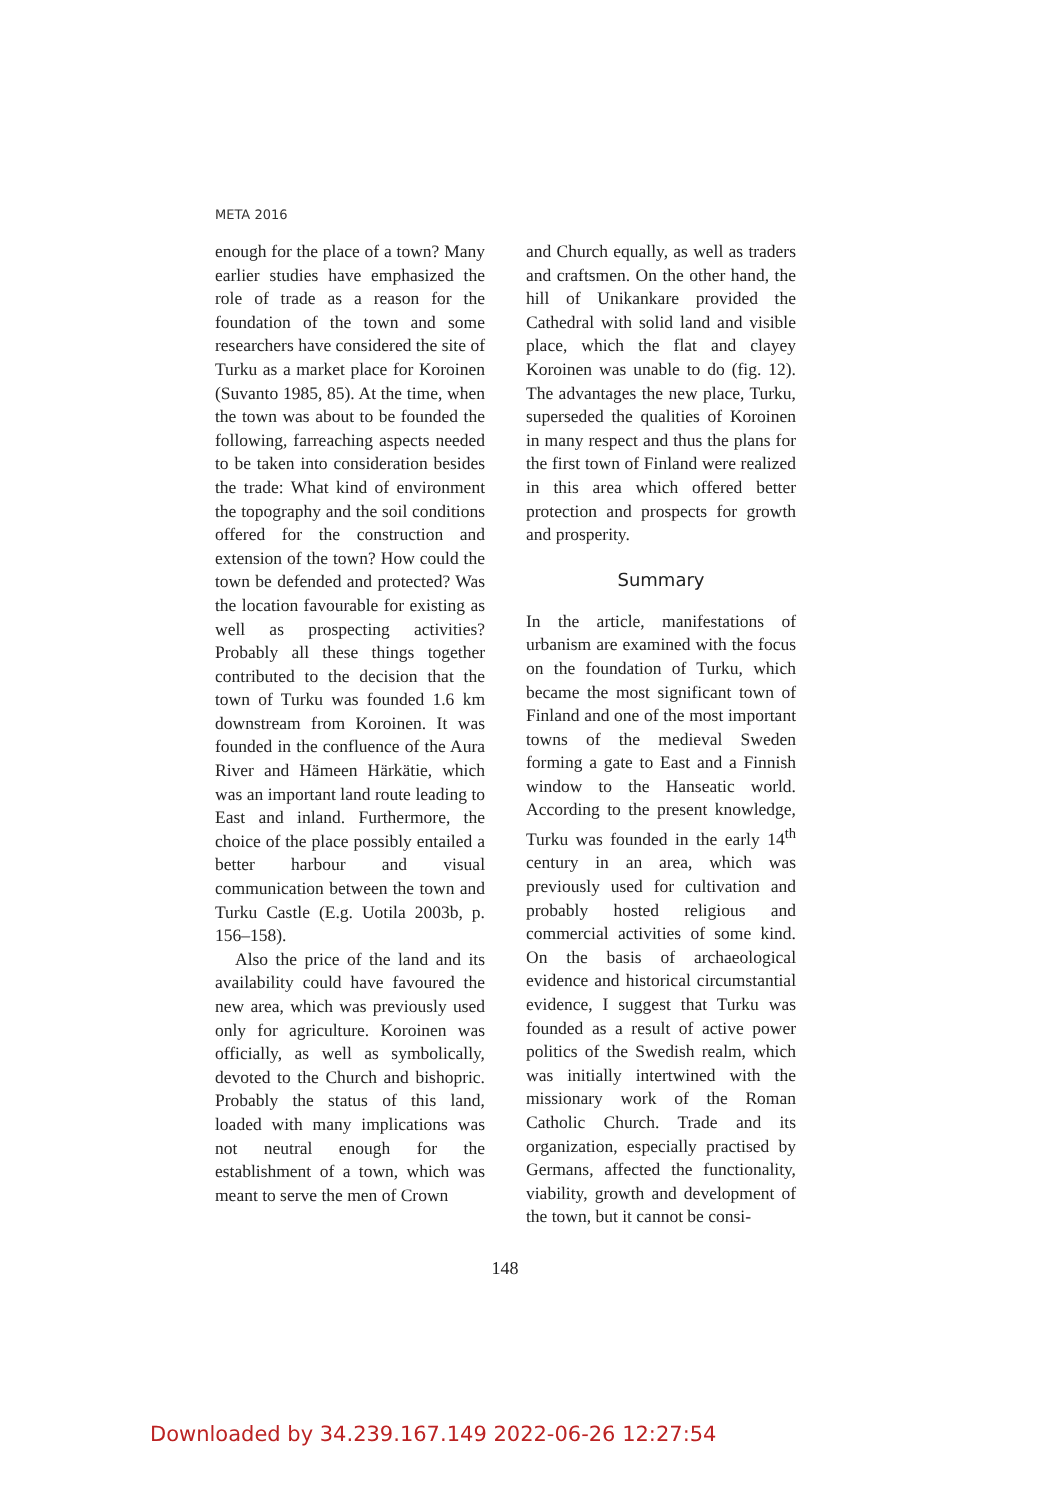META 2016
enough for the place of a town? Many earlier studies have emphasized the role of trade as a reason for the foundation of the town and some researchers have considered the site of Turku as a market place for Koroinen (Suvanto 1985, 85). At the time, when the town was about to be founded the following, farreaching aspects needed to be taken into consideration besides the trade: What kind of environment the topography and the soil conditions offered for the construction and extension of the town? How could the town be defended and protected? Was the location favourable for existing as well as prospecting activities? Probably all these things together contributed to the decision that the town of Turku was founded 1.6 km downstream from Koroinen. It was founded in the confluence of the Aura River and Hämeen Härkätie, which was an important land route leading to East and inland. Furthermore, the choice of the place possibly entailed a better harbour and visual communication between the town and Turku Castle (E.g. Uotila 2003b, p. 156–158).
Also the price of the land and its availability could have favoured the new area, which was previously used only for agriculture. Koroinen was officially, as well as symbolically, devoted to the Church and bishopric. Probably the status of this land, loaded with many implications was not neutral enough for the establishment of a town, which was meant to serve the men of Crown
and Church equally, as well as traders and craftsmen. On the other hand, the hill of Unikankare provided the Cathedral with solid land and visible place, which the flat and clayey Koroinen was unable to do (fig. 12). The advantages the new place, Turku, superseded the qualities of Koroinen in many respect and thus the plans for the first town of Finland were realized in this area which offered better protection and prospects for growth and prosperity.
Summary
In the article, manifestations of urbanism are examined with the focus on the foundation of Turku, which became the most significant town of Finland and one of the most important towns of the medieval Sweden forming a gate to East and a Finnish window to the Hanseatic world. According to the present knowledge, Turku was founded in the early 14<sup>th</sup> century in an area, which was previously used for cultivation and probably hosted religious and commercial activities of some kind. On the basis of archaeological evidence and historical circumstantial evidence, I suggest that Turku was founded as a result of active power politics of the Swedish realm, which was initially intertwined with the missionary work of the Roman Catholic Church. Trade and its organization, especially practised by Germans, affected the functionality, viability, growth and development of the town, but it cannot be consi-
148
Downloaded by 34.239.167.149 2022-06-26 12:27:54